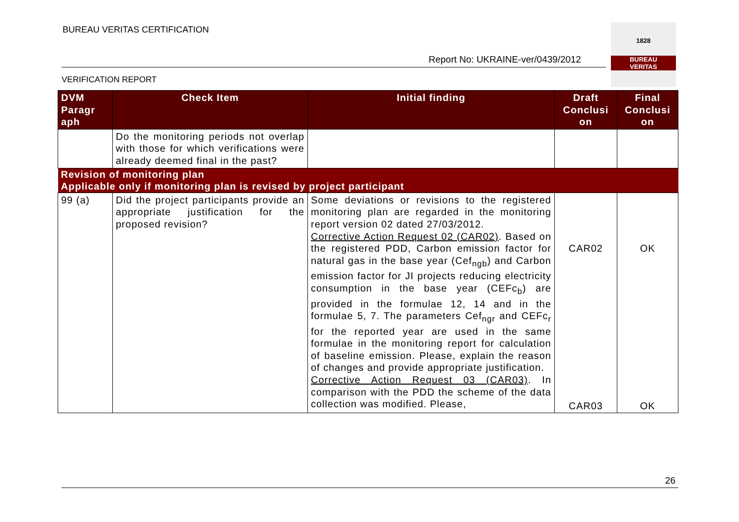BUREAU VERITAS CERTIFICATION
Report No: UKRAINE-ver/0439/2012
VERIFICATION REPORT
1828
BUREAU
VERITAS
| DVM Paragr aph | Check Item | Initial finding | Draft Conclusi on | Final Conclusi on |
| --- | --- | --- | --- | --- |
| | Do the monitoring periods not overlap with those for which verifications were already deemed final in the past? | | | |
| Revision of monitoring plan | | | | |
| Applicable only if monitoring plan is revised by project participant | | | | |
| 99 (a) | Did the project participants provide an appropriate justification for the proposed revision? | Some deviations or revisions to the registered monitoring plan are regarded in the monitoring report version 02 dated 27/03/2012. Corrective Action Request 02 (CAR02) . Based on the registered PDD, Carbon emission factor for natural gas in the base year (Cef<sub>ngb</sub>) and Carbon emission factor for JI projects reducing electricity consumption in the base year (CEFc<sub>b</sub>) are provided in the formulae 12, 14 and in the formulae 5, 7. The parameters Cef<sub>ngr</sub> and CEFc<sub>r</sub> for the reported year are used in the same formulae in the monitoring report for calculation of baseline emission. Please, explain the reason of changes and provide appropriate justification. Corrective Action Request 03 (CAR03) . In comparison with the PDD the scheme of the data collection was modified. Please, | CAR02 CAR03 | OK OK |
26